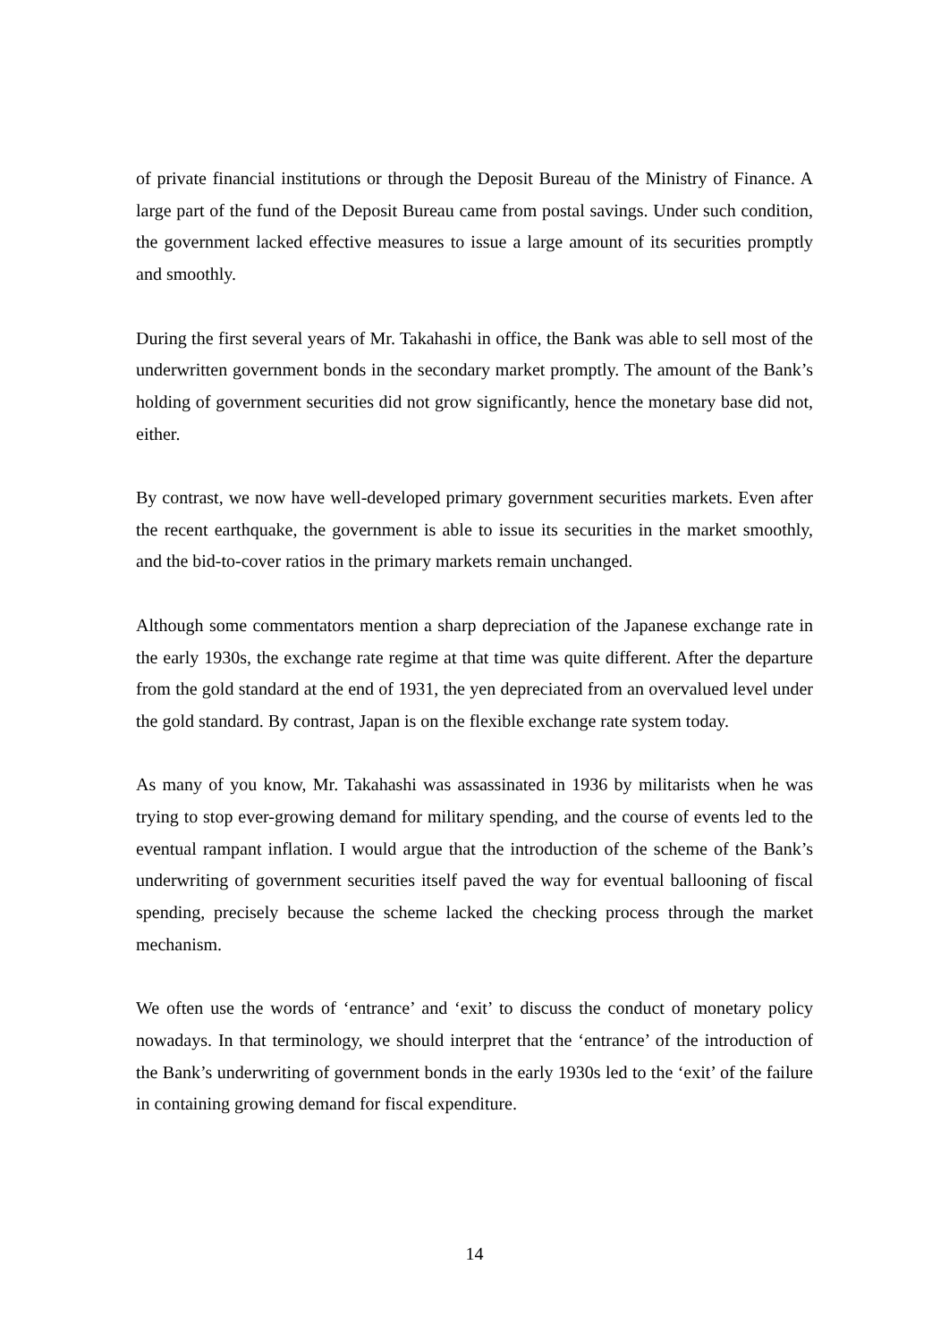of private financial institutions or through the Deposit Bureau of the Ministry of Finance. A large part of the fund of the Deposit Bureau came from postal savings. Under such condition, the government lacked effective measures to issue a large amount of its securities promptly and smoothly.
During the first several years of Mr. Takahashi in office, the Bank was able to sell most of the underwritten government bonds in the secondary market promptly. The amount of the Bank’s holding of government securities did not grow significantly, hence the monetary base did not, either.
By contrast, we now have well-developed primary government securities markets. Even after the recent earthquake, the government is able to issue its securities in the market smoothly, and the bid-to-cover ratios in the primary markets remain unchanged.
Although some commentators mention a sharp depreciation of the Japanese exchange rate in the early 1930s, the exchange rate regime at that time was quite different. After the departure from the gold standard at the end of 1931, the yen depreciated from an overvalued level under the gold standard. By contrast, Japan is on the flexible exchange rate system today.
As many of you know, Mr. Takahashi was assassinated in 1936 by militarists when he was trying to stop ever-growing demand for military spending, and the course of events led to the eventual rampant inflation. I would argue that the introduction of the scheme of the Bank’s underwriting of government securities itself paved the way for eventual ballooning of fiscal spending, precisely because the scheme lacked the checking process through the market mechanism.
We often use the words of ‘entrance’ and ‘exit’ to discuss the conduct of monetary policy nowadays. In that terminology, we should interpret that the ‘entrance’ of the introduction of the Bank’s underwriting of government bonds in the early 1930s led to the ‘exit’ of the failure in containing growing demand for fiscal expenditure.
14